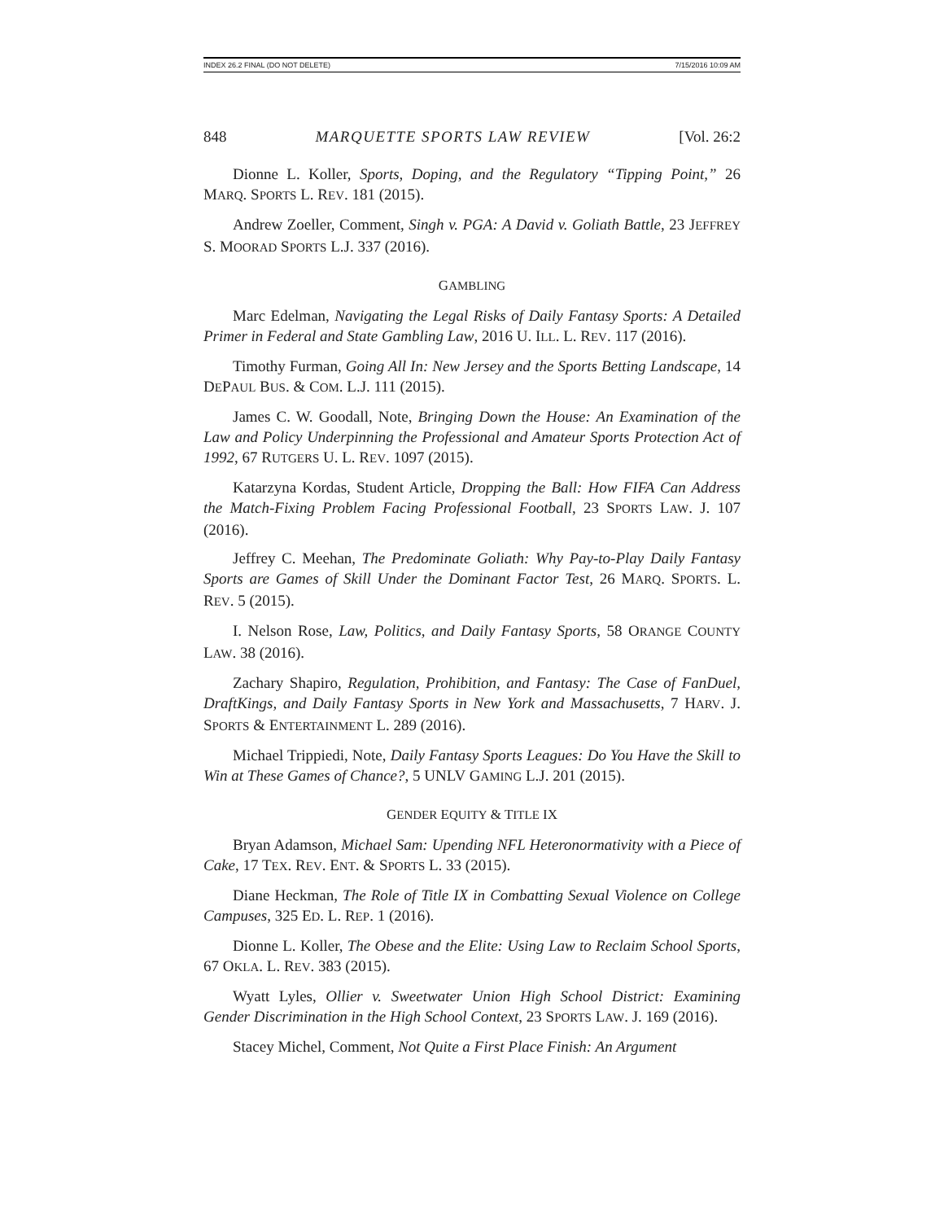INDEX 26.2 FINAL (DO NOT DELETE) 7/15/2016 10:09 AM
848 MARQUETTE SPORTS LAW REVIEW [Vol. 26:2
Dionne L. Koller, Sports, Doping, and the Regulatory “Tipping Point,” 26 MARQ. SPORTS L. REV. 181 (2015).
Andrew Zoeller, Comment, Singh v. PGA: A David v. Goliath Battle, 23 JEFFREY S. MOORAD SPORTS L.J. 337 (2016).
GAMBLING
Marc Edelman, Navigating the Legal Risks of Daily Fantasy Sports: A Detailed Primer in Federal and State Gambling Law, 2016 U. ILL. L. REV. 117 (2016).
Timothy Furman, Going All In: New Jersey and the Sports Betting Landscape, 14 DEPAUL BUS. & COM. L.J. 111 (2015).
James C. W. Goodall, Note, Bringing Down the House: An Examination of the Law and Policy Underpinning the Professional and Amateur Sports Protection Act of 1992, 67 RUTGERS U. L. REV. 1097 (2015).
Katarzyna Kordas, Student Article, Dropping the Ball: How FIFA Can Address the Match-Fixing Problem Facing Professional Football, 23 SPORTS LAW. J. 107 (2016).
Jeffrey C. Meehan, The Predominate Goliath: Why Pay-to-Play Daily Fantasy Sports are Games of Skill Under the Dominant Factor Test, 26 MARQ. SPORTS. L. REV. 5 (2015).
I. Nelson Rose, Law, Politics, and Daily Fantasy Sports, 58 ORANGE COUNTY LAW. 38 (2016).
Zachary Shapiro, Regulation, Prohibition, and Fantasy: The Case of FanDuel, DraftKings, and Daily Fantasy Sports in New York and Massachusetts, 7 HARV. J. SPORTS & ENTERTAINMENT L. 289 (2016).
Michael Trippiedi, Note, Daily Fantasy Sports Leagues: Do You Have the Skill to Win at These Games of Chance?, 5 UNLV GAMING L.J. 201 (2015).
GENDER EQUITY & TITLE IX
Bryan Adamson, Michael Sam: Upending NFL Heteronormativity with a Piece of Cake, 17 TEX. REV. ENT. & SPORTS L. 33 (2015).
Diane Heckman, The Role of Title IX in Combatting Sexual Violence on College Campuses, 325 ED. L. REP. 1 (2016).
Dionne L. Koller, The Obese and the Elite: Using Law to Reclaim School Sports, 67 OKLA. L. REV. 383 (2015).
Wyatt Lyles, Ollier v. Sweetwater Union High School District: Examining Gender Discrimination in the High School Context, 23 SPORTS LAW. J. 169 (2016).
Stacey Michel, Comment, Not Quite a First Place Finish: An Argument